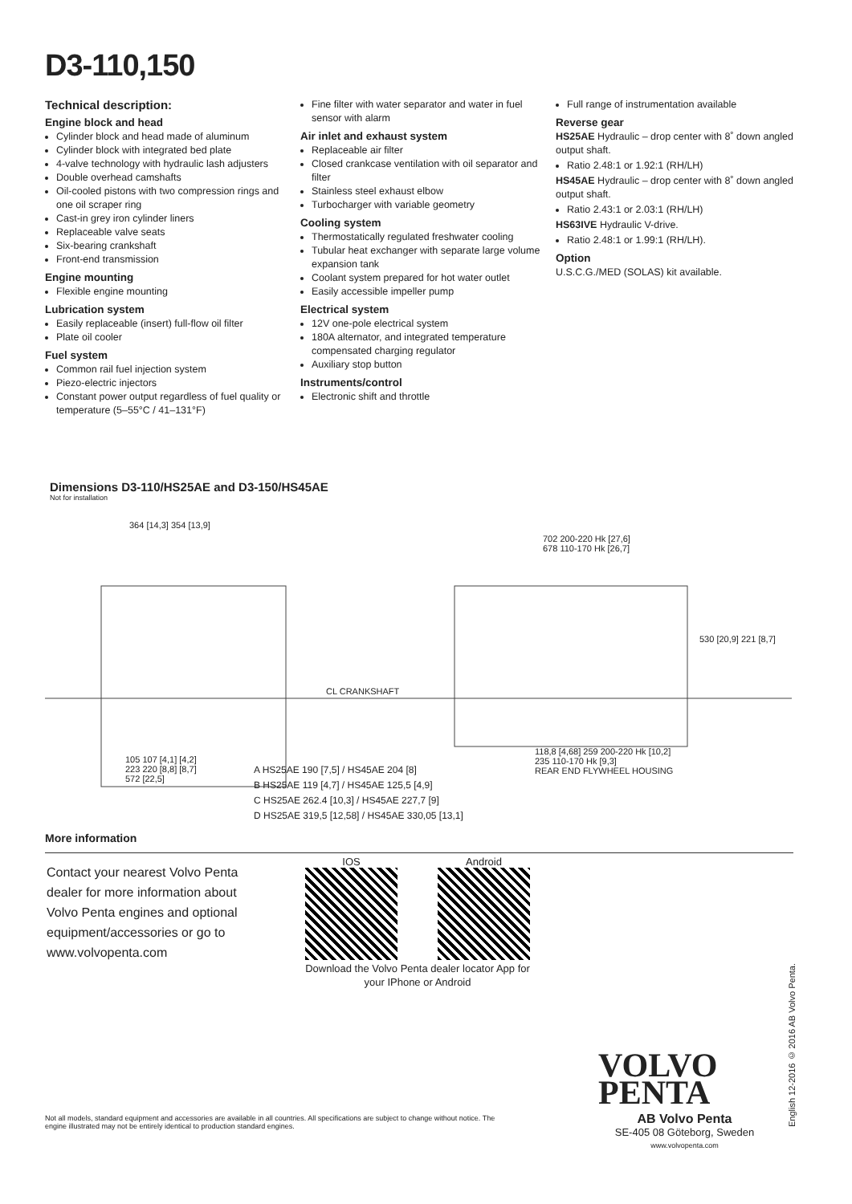D3-110,150
Technical description:
Engine block and head
Cylinder block and head made of aluminum
Cylinder block with integrated bed plate
4-valve technology with hydraulic lash adjusters
Double overhead camshafts
Oil-cooled pistons with two compression rings and one oil scraper ring
Cast-in grey iron cylinder liners
Replaceable valve seats
Six-bearing crankshaft
Front-end transmission
Engine mounting
Flexible engine mounting
Lubrication system
Easily replaceable (insert) full-flow oil filter
Plate oil cooler
Fuel system
Common rail fuel injection system
Piezo-electric injectors
Constant power output regardless of fuel quality or temperature (5–55°C / 41–131°F)
Fine filter with water separator and water in fuel sensor with alarm
Air inlet and exhaust system
Replaceable air filter
Closed crankcase ventilation with oil separator and filter
Stainless steel exhaust elbow
Turbocharger with variable geometry
Cooling system
Thermostatically regulated freshwater cooling
Tubular heat exchanger with separate large volume expansion tank
Coolant system prepared for hot water outlet
Easily accessible impeller pump
Electrical system
12V one-pole electrical system
180A alternator, and integrated temperature compensated charging regulator
Auxiliary stop button
Instruments/control
Electronic shift and throttle
Full range of instrumentation available
Reverse gear
HS25AE Hydraulic – drop center with 8˚ down angled output shaft.
Ratio 2.48:1 or 1.92:1 (RH/LH)
HS45AE Hydraulic – drop center with 8˚ down angled output shaft.
Ratio 2.43:1 or 2.03:1 (RH/LH)
HS63IVE Hydraulic V-drive.
Ratio 2.48:1 or 1.99:1 (RH/LH).
Option
U.S.C.G./MED (SOLAS) kit available.
Dimensions D3-110/HS25AE and D3-150/HS45AE
Not for installation
364 [14,3] 354 [13,9]
702 200-220 Hk [27,6]
678 110-170 Hk [26,7]
CL CRANKSHAFT
105 107 [4,1] [4,2]
223 220 [8,8] [8,7]
572 [22,5]
A HS25AE 190 [7,5] / HS45AE 204 [8]
B HS25AE 119 [4,7] / HS45AE 125,5 [4,9]
C HS25AE 262.4 [10,3] / HS45AE 227,7 [9]
D HS25AE 319,5 [12,58] / HS45AE 330,05 [13,1]
118,8 [4,68] 259 200-220 Hk [10,2]
235 110-170 Hk [9,3]
REAR END FLYWHEEL HOUSING
530 [20,9] 221 [8,7]
More information
Contact your nearest Volvo Penta dealer for more information about Volvo Penta engines and optional equipment/accessories or go to www.volvopenta.com
IOS Android
Download the Volvo Penta dealer locator App for your IPhone or Android
VOLVO
PENTA
Not all models, standard equipment and accessories are available in all countries. All specifications are subject to change without notice. The engine illustrated may not be entirely identical to production standard engines.
AB Volvo Penta
SE-405 08 Göteborg, Sweden
www.volvopenta.com
English 12-2016 © 2016 AB Volvo Penta.